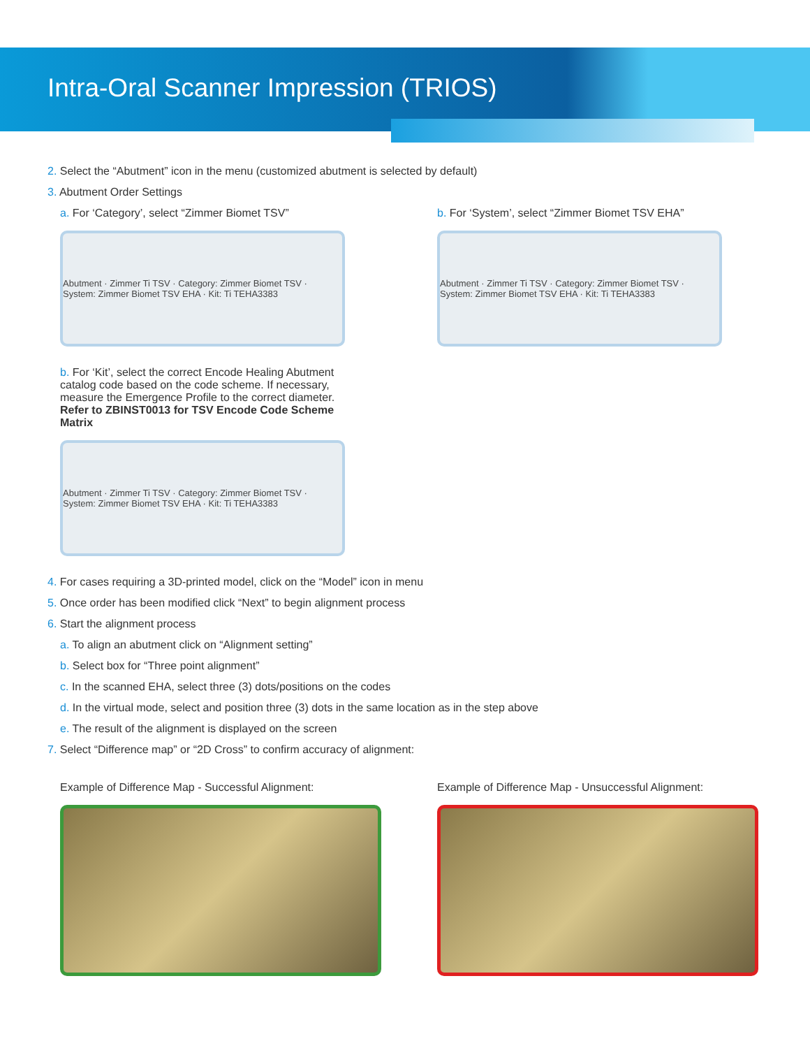Intra-Oral Scanner Impression (TRIOS)
2. Select the “Abutment” icon in the menu (customized abutment is selected by default)
3. Abutment Order Settings
a. For ‘Category’, select “Zimmer Biomet TSV”
Abutment · Zimmer Ti TSV · Category: Zimmer Biomet TSV · System: Zimmer Biomet TSV EHA · Kit: Ti TEHA3383
b. For ‘Kit’, select the correct Encode Healing Abutment catalog code based on the code scheme. If necessary, measure the Emergence Profile to the correct diameter. Refer to ZBINST0013 for TSV Encode Code Scheme Matrix
Abutment · Zimmer Ti TSV · Category: Zimmer Biomet TSV · System: Zimmer Biomet TSV EHA · Kit: Ti TEHA3383
b. For ‘System’, select “Zimmer Biomet TSV EHA”
Abutment · Zimmer Ti TSV · Category: Zimmer Biomet TSV · System: Zimmer Biomet TSV EHA · Kit: Ti TEHA3383
4. For cases requiring a 3D-printed model, click on the “Model” icon in menu
5. Once order has been modified click “Next” to begin alignment process
6. Start the alignment process
a. To align an abutment click on “Alignment setting”
b. Select box for “Three point alignment”
c. In the scanned EHA, select three (3) dots/positions on the codes
d. In the virtual mode, select and position three (3) dots in the same location as in the step above
e. The result of the alignment is displayed on the screen
7. Select “Difference map” or “2D Cross” to confirm accuracy of alignment:
Example of Difference Map - Successful Alignment: Example of Difference Map - Unsuccessful Alignment: